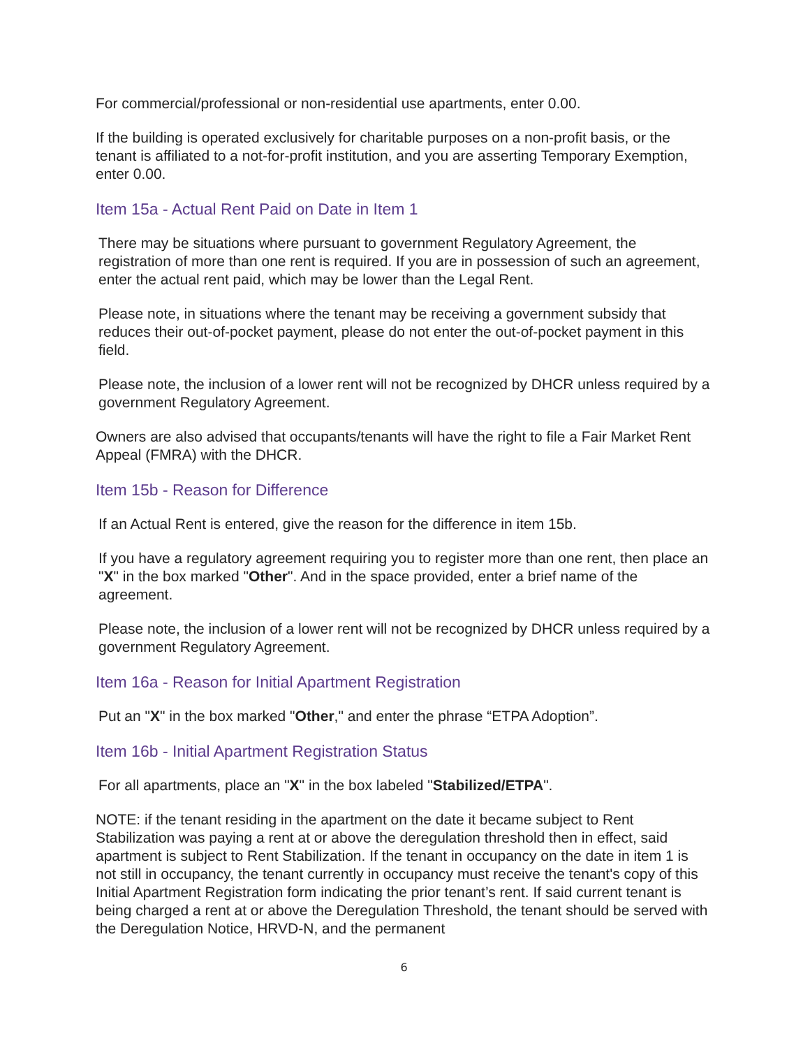For commercial/professional or non-residential use apartments, enter 0.00.
If the building is operated exclusively for charitable purposes on a non-profit basis, or the tenant is affiliated to a not-for-profit institution, and you are asserting Temporary Exemption, enter 0.00.
Item 15a - Actual Rent Paid on Date in Item 1
There may be situations where pursuant to government Regulatory Agreement, the registration of more than one rent is required. If you are in possession of such an agreement, enter the actual rent paid, which may be lower than the Legal Rent.
Please note, in situations where the tenant may be receiving a government subsidy that reduces their out-of-pocket payment, please do not enter the out-of-pocket payment in this field.
Please note, the inclusion of a lower rent will not be recognized by DHCR unless required by a government Regulatory Agreement.
Owners are also advised that occupants/tenants will have the right to file a Fair Market Rent Appeal (FMRA) with the DHCR.
Item 15b - Reason for Difference
If an Actual Rent is entered, give the reason for the difference in item 15b.
If you have a regulatory agreement requiring you to register more than one rent, then place an "X" in the box marked "Other". And in the space provided, enter a brief name of the agreement.
Please note, the inclusion of a lower rent will not be recognized by DHCR unless required by a government Regulatory Agreement.
Item 16a - Reason for Initial Apartment Registration
Put an "X" in the box marked "Other," and enter the phrase “ETPA Adoption”.
Item 16b - Initial Apartment Registration Status
For all apartments, place an "X" in the box labeled "Stabilized/ETPA".
NOTE: if the tenant residing in the apartment on the date it became subject to Rent Stabilization was paying a rent at or above the deregulation threshold then in effect, said apartment is subject to Rent Stabilization. If the tenant in occupancy on the date in item 1 is not still in occupancy, the tenant currently in occupancy must receive the tenant's copy of this Initial Apartment Registration form indicating the prior tenant’s rent. If said current tenant is being charged a rent at or above the Deregulation Threshold, the tenant should be served with the Deregulation Notice, HRVD-N, and the permanent
6